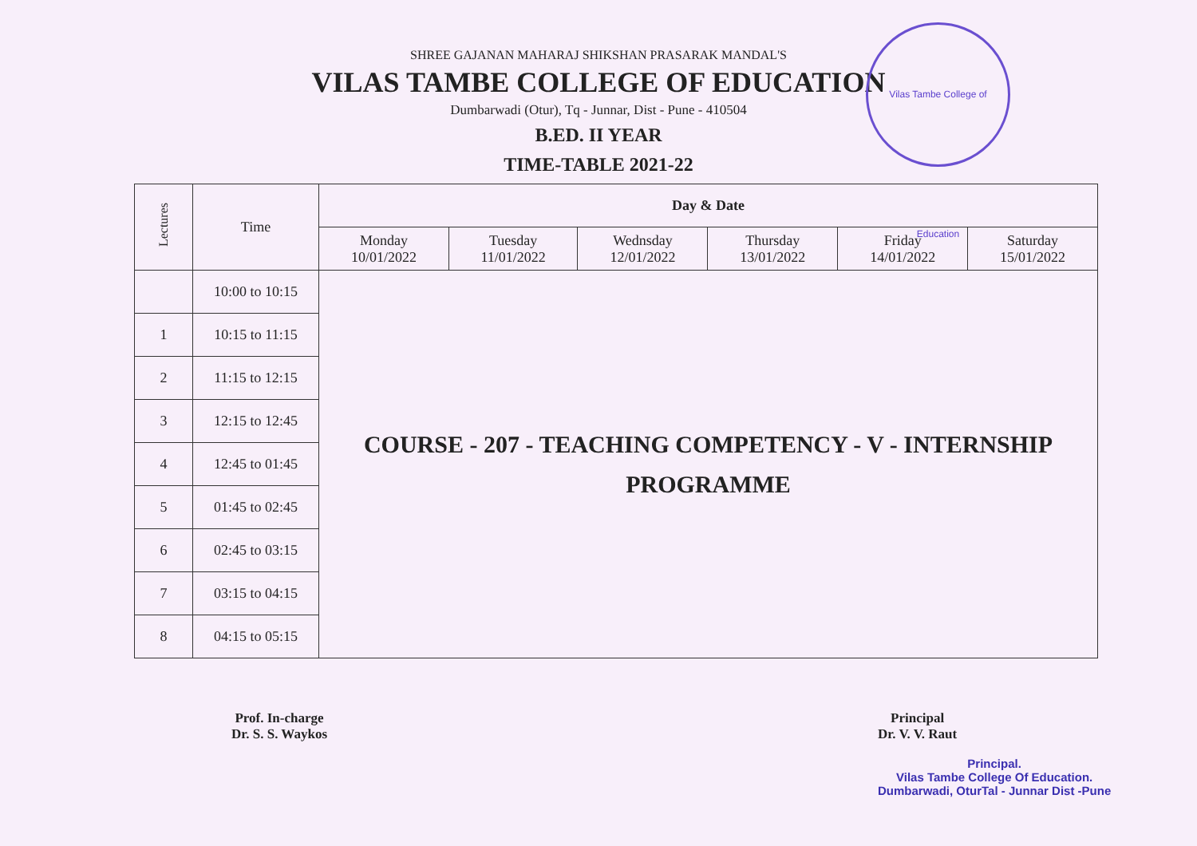Vilas Tambe College of Education
SHREE GAJANAN MAHARAJ SHIKSHAN PRASARAK MANDAL'S
VILAS TAMBE COLLEGE OF EDUCATION
Dumbarwadi (Otur), Tq - Junnar, Dist - Pune - 410504
B.ED. II YEAR
TIME-TABLE 2021-22
| Lectures | Time | Day & Date | | | | | |
| --- | --- | --- | --- | --- | --- | --- | --- |
| | | Monday 10/01/2022 | Tuesday 11/01/2022 | Wednsday 12/01/2022 | Thursday 13/01/2022 | Friday 14/01/2022 | Saturday 15/01/2022 |
| | 10:00 to 10:15 | COURSE - 207 - TEACHING COMPETENCY - V - INTERNSHIP PROGRAMME | | | | | |
| 1 | 10:15 to 11:15 | | | | | | |
| 2 | 11:15 to 12:15 | | | | | | |
| 3 | 12:15 to 12:45 | | | | | | |
| 4 | 12:45 to 01:45 | | | | | | |
| 5 | 01:45 to 02:45 | | | | | | |
| 6 | 02:45 to 03:15 | | | | | | |
| 7 | 03:15 to 04:15 | | | | | | |
| 8 | 04:15 to 05:15 | | | | | | |
Prof. In-charge
Dr. S. S. Waykos
Principal
Dr. V. V. Raut
Principal.
Vilas Tambe College Of Education.
Dumbarwadi, OturTal - Junnar Dist -Pune